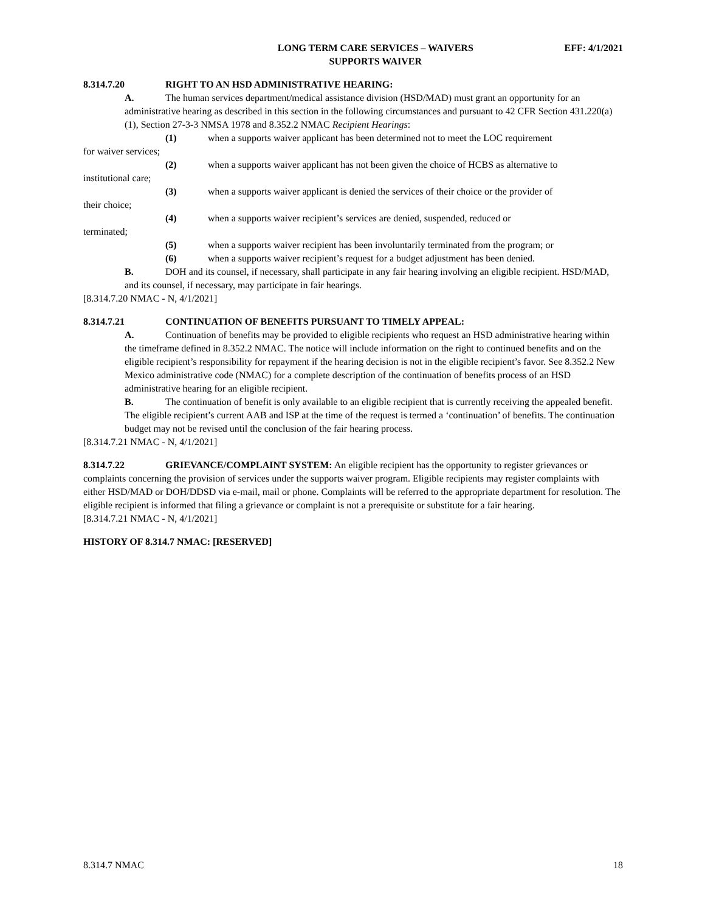LONG TERM CARE SERVICES – WAIVERS
SUPPORTS WAIVER
EFF: 4/1/2021
8.314.7.20 RIGHT TO AN HSD ADMINISTRATIVE HEARING:
A. The human services department/medical assistance division (HSD/MAD) must grant an opportunity for an administrative hearing as described in this section in the following circumstances and pursuant to 42 CFR Section 431.220(a)(1), Section 27-3-3 NMSA 1978 and 8.352.2 NMAC Recipient Hearings:
(1) when a supports waiver applicant has been determined not to meet the LOC requirement
for waiver services;
(2) when a supports waiver applicant has not been given the choice of HCBS as alternative to
institutional care;
(3) when a supports waiver applicant is denied the services of their choice or the provider of
their choice;
(4) when a supports waiver recipient’s services are denied, suspended, reduced or
terminated;
(5) when a supports waiver recipient has been involuntarily terminated from the program; or
(6) when a supports waiver recipient’s request for a budget adjustment has been denied.
B. DOH and its counsel, if necessary, shall participate in any fair hearing involving an eligible recipient. HSD/MAD, and its counsel, if necessary, may participate in fair hearings.
[8.314.7.20 NMAC - N, 4/1/2021]
8.314.7.21 CONTINUATION OF BENEFITS PURSUANT TO TIMELY APPEAL:
A. Continuation of benefits may be provided to eligible recipients who request an HSD administrative hearing within the timeframe defined in 8.352.2 NMAC. The notice will include information on the right to continued benefits and on the eligible recipient’s responsibility for repayment if the hearing decision is not in the eligible recipient’s favor. See 8.352.2 New Mexico administrative code (NMAC) for a complete description of the continuation of benefits process of an HSD administrative hearing for an eligible recipient.
B. The continuation of benefit is only available to an eligible recipient that is currently receiving the appealed benefit. The eligible recipient’s current AAB and ISP at the time of the request is termed a ‘continuation’ of benefits. The continuation budget may not be revised until the conclusion of the fair hearing process.
[8.314.7.21 NMAC - N, 4/1/2021]
8.314.7.22 GRIEVANCE/COMPLAINT SYSTEM: An eligible recipient has the opportunity to register grievances or complaints concerning the provision of services under the supports waiver program. Eligible recipients may register complaints with either HSD/MAD or DOH/DDSD via e-mail, mail or phone. Complaints will be referred to the appropriate department for resolution. The eligible recipient is informed that filing a grievance or complaint is not a prerequisite or substitute for a fair hearing.
[8.314.7.21 NMAC - N, 4/1/2021]
HISTORY OF 8.314.7 NMAC: [RESERVED]
8.314.7 NMAC 18